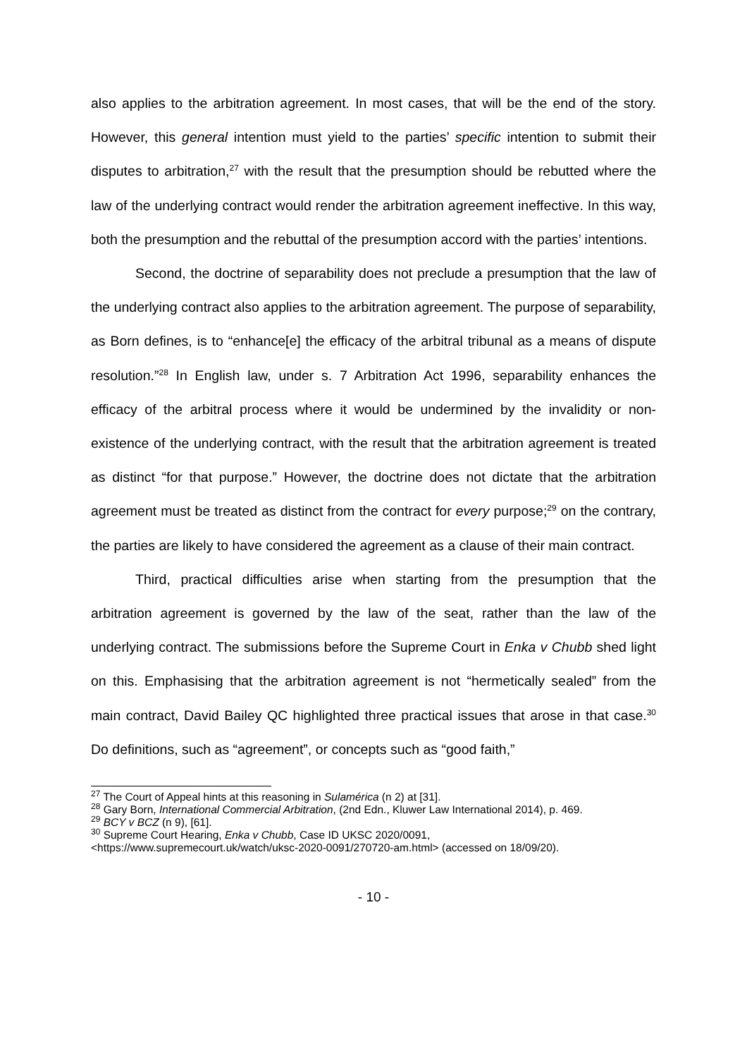also applies to the arbitration agreement. In most cases, that will be the end of the story. However, this general intention must yield to the parties’ specific intention to submit their disputes to arbitration,<sup>27</sup> with the result that the presumption should be rebutted where the law of the underlying contract would render the arbitration agreement ineffective. In this way, both the presumption and the rebuttal of the presumption accord with the parties’ intentions.
Second, the doctrine of separability does not preclude a presumption that the law of the underlying contract also applies to the arbitration agreement. The purpose of separability, as Born defines, is to “enhance[e] the efficacy of the arbitral tribunal as a means of dispute resolution.”<sup>28</sup> In English law, under s. 7 Arbitration Act 1996, separability enhances the efficacy of the arbitral process where it would be undermined by the invalidity or non-existence of the underlying contract, with the result that the arbitration agreement is treated as distinct “for that purpose.” However, the doctrine does not dictate that the arbitration agreement must be treated as distinct from the contract for every purpose;<sup>29</sup> on the contrary, the parties are likely to have considered the agreement as a clause of their main contract.
Third, practical difficulties arise when starting from the presumption that the arbitration agreement is governed by the law of the seat, rather than the law of the underlying contract. The submissions before the Supreme Court in Enka v Chubb shed light on this. Emphasising that the arbitration agreement is not “hermetically sealed” from the main contract, David Bailey QC highlighted three practical issues that arose in that case.<sup>30</sup> Do definitions, such as “agreement”, or concepts such as “good faith,”
<sup>27</sup> The Court of Appeal hints at this reasoning in Sulamérica (n 2) at [31].
<sup>28</sup> Gary Born, International Commercial Arbitration, (2nd Edn., Kluwer Law International 2014), p. 469.
<sup>29</sup> BCY v BCZ (n 9), [61].
<sup>30</sup> Supreme Court Hearing, Enka v Chubb, Case ID UKSC 2020/0091,
<https://www.supremecourt.uk/watch/uksc-2020-0091/270720-am.html> (accessed on 18/09/20).
- 10 -